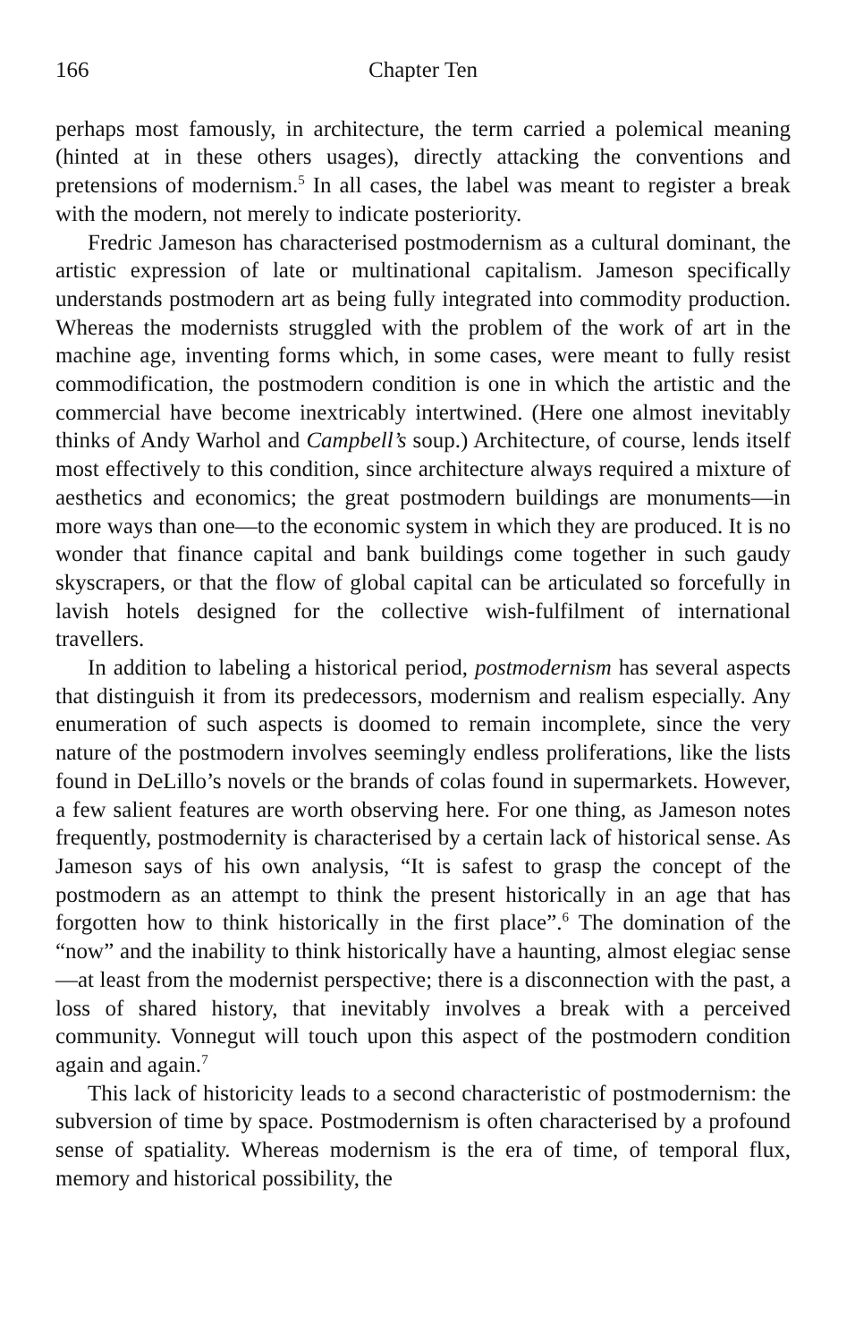166 Chapter Ten
perhaps most famously, in architecture, the term carried a polemical meaning (hinted at in these others usages), directly attacking the conventions and pretensions of modernism.<sup>5</sup> In all cases, the label was meant to register a break with the modern, not merely to indicate posteriority.
Fredric Jameson has characterised postmodernism as a cultural dominant, the artistic expression of late or multinational capitalism. Jameson specifically understands postmodern art as being fully integrated into commodity production. Whereas the modernists struggled with the problem of the work of art in the machine age, inventing forms which, in some cases, were meant to fully resist commodification, the postmodern condition is one in which the artistic and the commercial have become inextricably intertwined. (Here one almost inevitably thinks of Andy Warhol and Campbell’s soup.) Architecture, of course, lends itself most effectively to this condition, since architecture always required a mixture of aesthetics and economics; the great postmodern buildings are monuments—in more ways than one—to the economic system in which they are produced. It is no wonder that finance capital and bank buildings come together in such gaudy skyscrapers, or that the flow of global capital can be articulated so forcefully in lavish hotels designed for the collective wish-fulfilment of international travellers.
In addition to labeling a historical period, postmodernism has several aspects that distinguish it from its predecessors, modernism and realism especially. Any enumeration of such aspects is doomed to remain incomplete, since the very nature of the postmodern involves seemingly endless proliferations, like the lists found in DeLillo’s novels or the brands of colas found in supermarkets. However, a few salient features are worth observing here. For one thing, as Jameson notes frequently, postmodernity is characterised by a certain lack of historical sense. As Jameson says of his own analysis, “It is safest to grasp the concept of the postmodern as an attempt to think the present historically in an age that has forgotten how to think historically in the first place”.<sup>6</sup> The domination of the “now” and the inability to think historically have a haunting, almost elegiac sense—at least from the modernist perspective; there is a disconnection with the past, a loss of shared history, that inevitably involves a break with a perceived community. Vonnegut will touch upon this aspect of the postmodern condition again and again.<sup>7</sup>
This lack of historicity leads to a second characteristic of postmodernism: the subversion of time by space. Postmodernism is often characterised by a profound sense of spatiality. Whereas modernism is the era of time, of temporal flux, memory and historical possibility, the